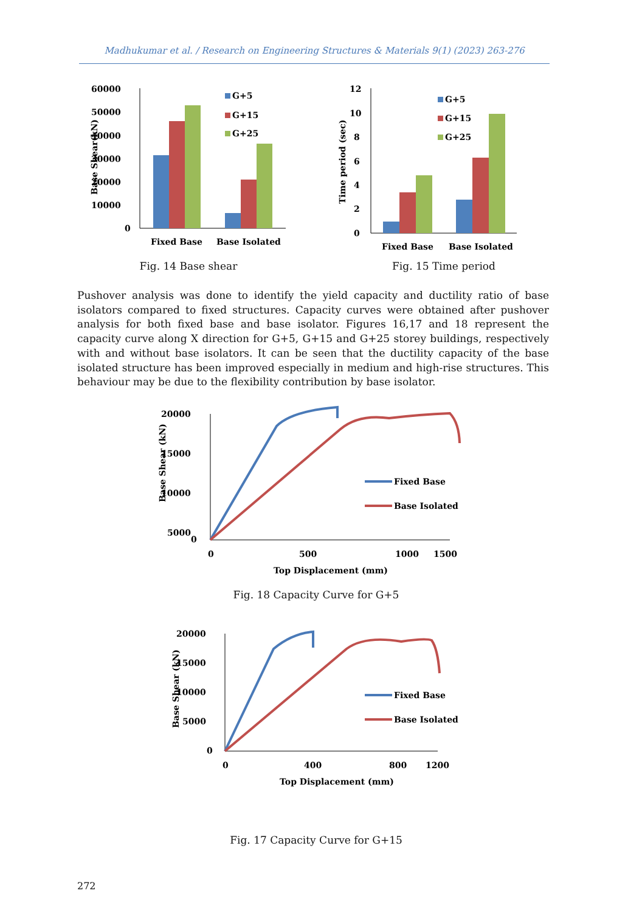Madhukumar et al. / Research on Engineering Structures & Materials 9(1) (2023) 263-276
60000
50000
40000
30000
20000
10000
0
G+5
G+15
G+25
Fixed Base
Base Isolated
Base Shear(kN)
Fig. 14 Base shear
12
10
8
6
4
2
0
G+5
G+15
G+25
Fixed Base
Base Isolated
Time period (sec)
Fig. 15 Time period
Pushover analysis was done to identify the yield capacity and ductility ratio of base isolators compared to fixed structures. Capacity curves were obtained after pushover analysis for both fixed base and base isolator. Figures 16,17 and 18 represent the capacity curve along X direction for G+5, G+15 and G+25 storey buildings, respectively with and without base isolators. It can be seen that the ductility capacity of the base isolated structure has been improved especially in medium and high-rise structures. This behaviour may be due to the flexibility contribution by base isolator.
20000
15000
10000
5000
0
0
500
1000
1500
Top Displacement (mm)
Base Shear (kN)
Fixed Base
Base Isolated
Fig. 18 Capacity Curve for G+5
20000
15000
10000
5000
0
0
400
800
1200
Top Displacement (mm)
Base Shear (kN)
Fixed Base
Base Isolated
Fig. 17 Capacity Curve for G+15
272